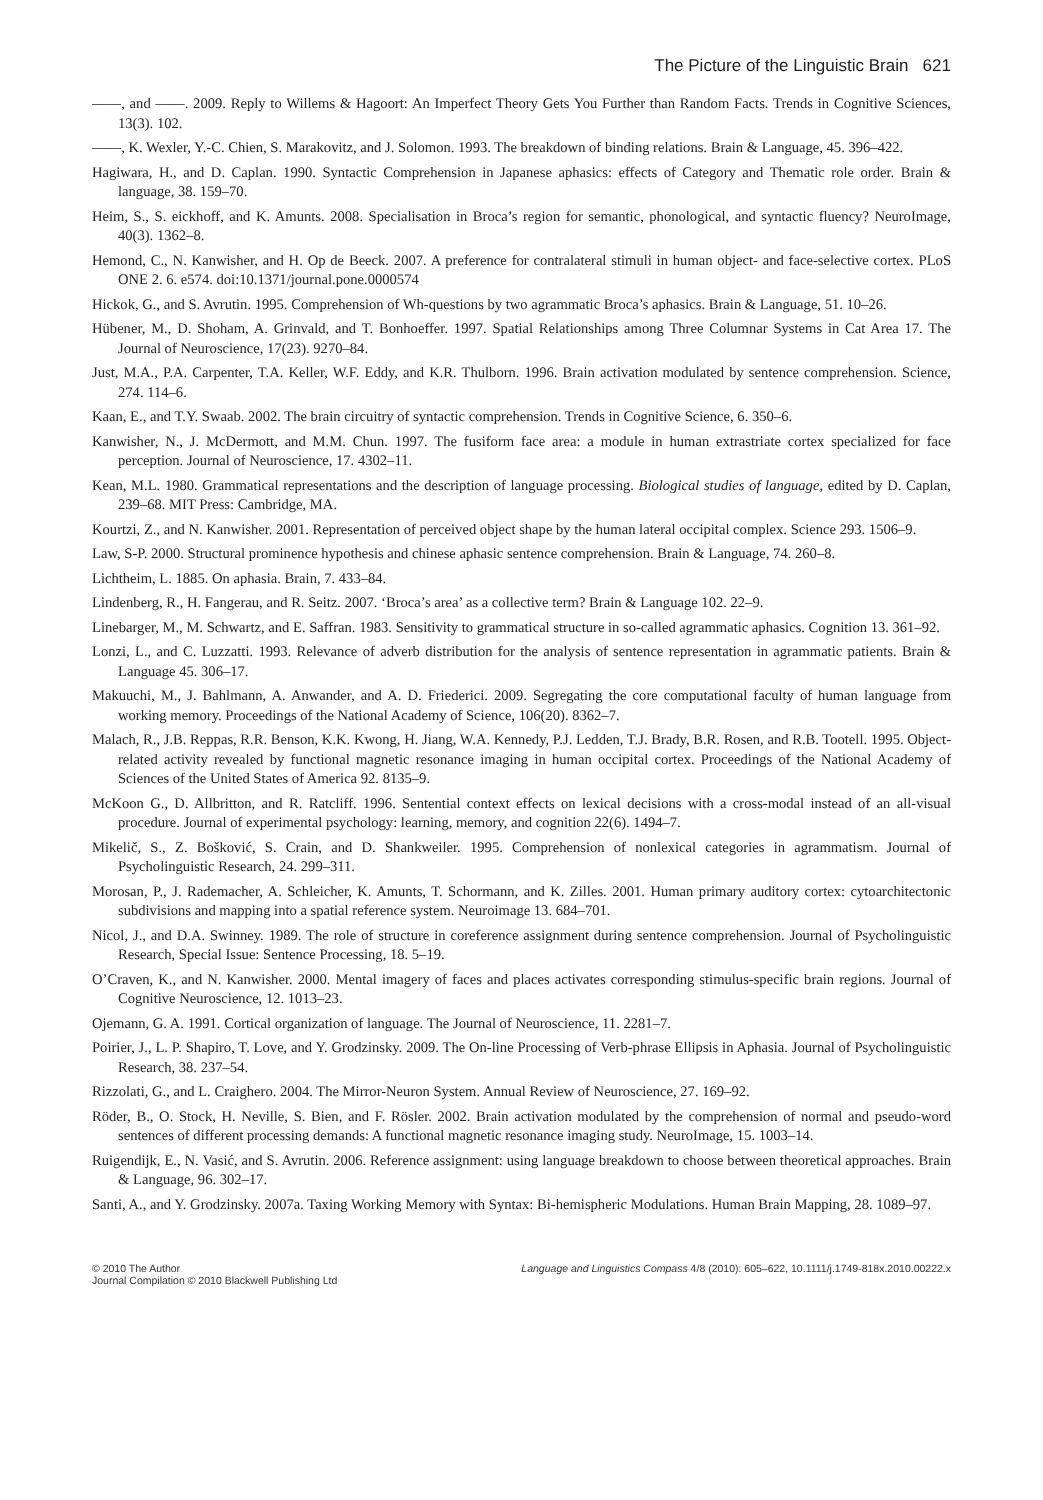The Picture of the Linguistic Brain 621
——, and ——. 2009. Reply to Willems & Hagoort: An Imperfect Theory Gets You Further than Random Facts. Trends in Cognitive Sciences, 13(3). 102.
——, K. Wexler, Y.-C. Chien, S. Marakovitz, and J. Solomon. 1993. The breakdown of binding relations. Brain & Language, 45. 396–422.
Hagiwara, H., and D. Caplan. 1990. Syntactic Comprehension in Japanese aphasics: effects of Category and Thematic role order. Brain & language, 38. 159–70.
Heim, S., S. eickhoff, and K. Amunts. 2008. Specialisation in Broca’s region for semantic, phonological, and syntactic fluency? NeuroImage, 40(3). 1362–8.
Hemond, C., N. Kanwisher, and H. Op de Beeck. 2007. A preference for contralateral stimuli in human object- and face-selective cortex. PLoS ONE 2. 6. e574. doi:10.1371/journal.pone.0000574
Hickok, G., and S. Avrutin. 1995. Comprehension of Wh-questions by two agrammatic Broca’s aphasics. Brain & Language, 51. 10–26.
Hübener, M., D. Shoham, A. Grinvald, and T. Bonhoeffer. 1997. Spatial Relationships among Three Columnar Systems in Cat Area 17. The Journal of Neuroscience, 17(23). 9270–84.
Just, M.A., P.A. Carpenter, T.A. Keller, W.F. Eddy, and K.R. Thulborn. 1996. Brain activation modulated by sentence comprehension. Science, 274. 114–6.
Kaan, E., and T.Y. Swaab. 2002. The brain circuitry of syntactic comprehension. Trends in Cognitive Science, 6. 350–6.
Kanwisher, N., J. McDermott, and M.M. Chun. 1997. The fusiform face area: a module in human extrastriate cortex specialized for face perception. Journal of Neuroscience, 17. 4302–11.
Kean, M.L. 1980. Grammatical representations and the description of language processing. Biological studies of language, edited by D. Caplan, 239–68. MIT Press: Cambridge, MA.
Kourtzi, Z., and N. Kanwisher. 2001. Representation of perceived object shape by the human lateral occipital complex. Science 293. 1506–9.
Law, S-P. 2000. Structural prominence hypothesis and chinese aphasic sentence comprehension. Brain & Language, 74. 260–8.
Lichtheim, L. 1885. On aphasia. Brain, 7. 433–84.
Lindenberg, R., H. Fangerau, and R. Seitz. 2007. ‘Broca’s area’ as a collective term? Brain & Language 102. 22–9.
Linebarger, M., M. Schwartz, and E. Saffran. 1983. Sensitivity to grammatical structure in so-called agrammatic aphasics. Cognition 13. 361–92.
Lonzi, L., and C. Luzzatti. 1993. Relevance of adverb distribution for the analysis of sentence representation in agrammatic patients. Brain & Language 45. 306–17.
Makuuchi, M., J. Bahlmann, A. Anwander, and A. D. Friederici. 2009. Segregating the core computational faculty of human language from working memory. Proceedings of the National Academy of Science, 106(20). 8362–7.
Malach, R., J.B. Reppas, R.R. Benson, K.K. Kwong, H. Jiang, W.A. Kennedy, P.J. Ledden, T.J. Brady, B.R. Rosen, and R.B. Tootell. 1995. Object-related activity revealed by functional magnetic resonance imaging in human occipital cortex. Proceedings of the National Academy of Sciences of the United States of America 92. 8135–9.
McKoon G., D. Allbritton, and R. Ratcliff. 1996. Sentential context effects on lexical decisions with a cross-modal instead of an all-visual procedure. Journal of experimental psychology: learning, memory, and cognition 22(6). 1494–7.
Mikelič, S., Z. Bošković, S. Crain, and D. Shankweiler. 1995. Comprehension of nonlexical categories in agrammatism. Journal of Psycholinguistic Research, 24. 299–311.
Morosan, P., J. Rademacher, A. Schleicher, K. Amunts, T. Schormann, and K. Zilles. 2001. Human primary auditory cortex: cytoarchitectonic subdivisions and mapping into a spatial reference system. Neuroimage 13. 684–701.
Nicol, J., and D.A. Swinney. 1989. The role of structure in coreference assignment during sentence comprehension. Journal of Psycholinguistic Research, Special Issue: Sentence Processing, 18. 5–19.
O’Craven, K., and N. Kanwisher. 2000. Mental imagery of faces and places activates corresponding stimulus-specific brain regions. Journal of Cognitive Neuroscience, 12. 1013–23.
Ojemann, G. A. 1991. Cortical organization of language. The Journal of Neuroscience, 11. 2281–7.
Poirier, J., L. P. Shapiro, T. Love, and Y. Grodzinsky. 2009. The On-line Processing of Verb-phrase Ellipsis in Aphasia. Journal of Psycholinguistic Research, 38. 237–54.
Rizzolati, G., and L. Craighero. 2004. The Mirror-Neuron System. Annual Review of Neuroscience, 27. 169–92.
Röder, B., O. Stock, H. Neville, S. Bien, and F. Rösler. 2002. Brain activation modulated by the comprehension of normal and pseudo-word sentences of different processing demands: A functional magnetic resonance imaging study. NeuroImage, 15. 1003–14.
Ruigendijk, E., N. Vasić, and S. Avrutin. 2006. Reference assignment: using language breakdown to choose between theoretical approaches. Brain & Language, 96. 302–17.
Santi, A., and Y. Grodzinsky. 2007a. Taxing Working Memory with Syntax: Bi-hemispheric Modulations. Human Brain Mapping, 28. 1089–97.
© 2010 The Author
Journal Compilation © 2010 Blackwell Publishing Ltd
Language and Linguistics Compass 4/8 (2010): 605–622, 10.1111/j.1749-818x.2010.00222.x